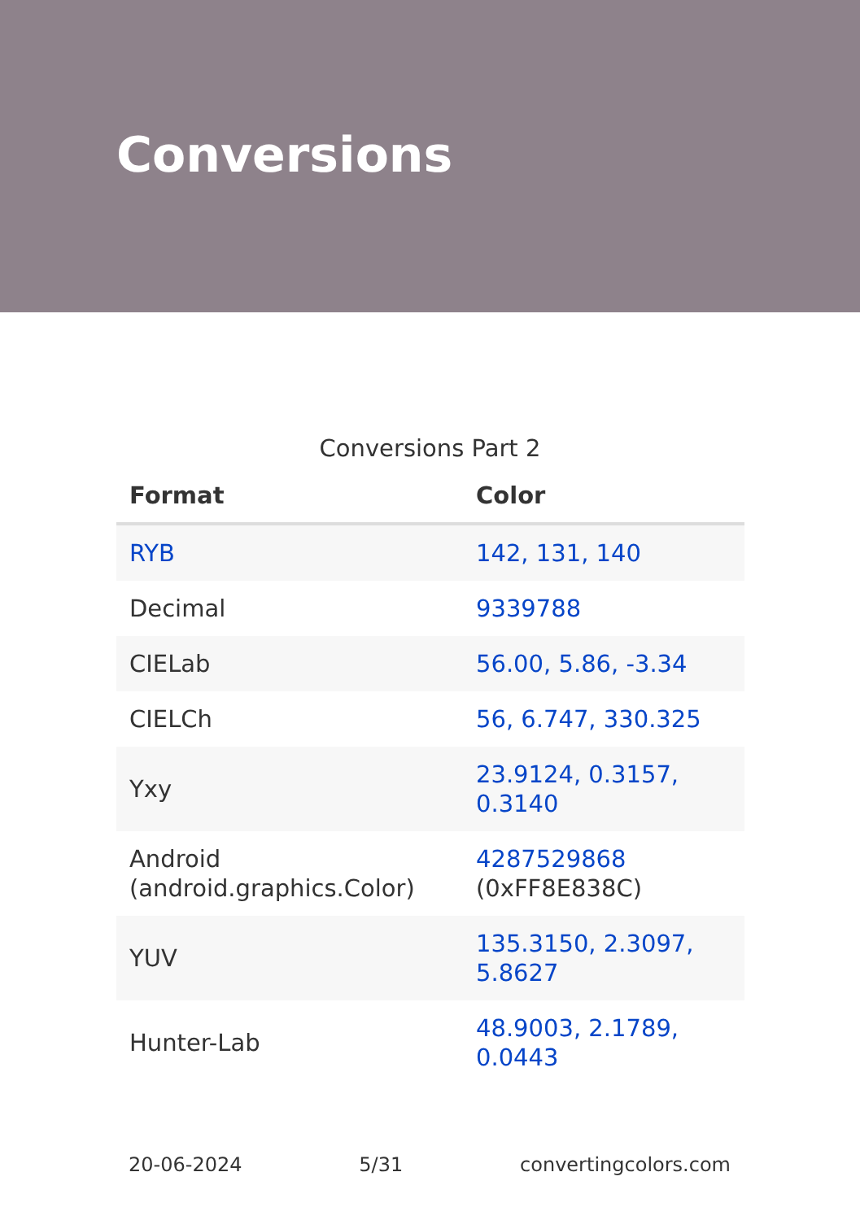Conversions
Conversions Part 2
| Format | Color |
| --- | --- |
| RYB | 142, 131, 140 |
| Decimal | 9339788 |
| CIELab | 56.00, 5.86, -3.34 |
| CIELCh | 56, 6.747, 330.325 |
| Yxy | 23.9124, 0.3157, 0.3140 |
| Android (android.graphics.Color) | 4287529868 (0xFF8E838C) |
| YUV | 135.3150, 2.3097, 5.8627 |
| Hunter-Lab | 48.9003, 2.1789, 0.0443 |
20-06-2024 5/31 convertingcolors.com